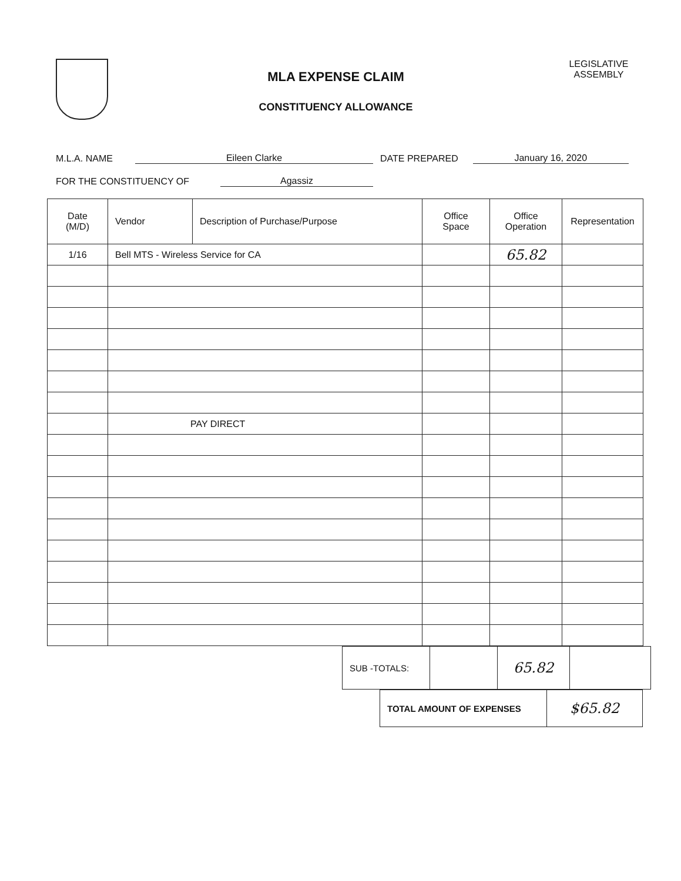MLA EXPENSE CLAIM
CONSTITUENCY ALLOWANCE
LEGISLATIVE ASSEMBLY
M.L.A. NAME Eileen Clarke DATE PREPARED January 16, 2020
FOR THE CONSTITUENCY OF Agassiz
| Date (M/D) | Vendor | Description of Purchase/Purpose | Office Space | Office Operation | Representation |
| --- | --- | --- | --- | --- | --- |
| 1/16 | Bell MTS - Wireless Service for CA | | | 65.82 | |
| | PAY DIRECT | | | | |
| SUB -TOTALS: | | 65.82 | |
| TOTAL AMOUNT OF EXPENSES | $65.82 |